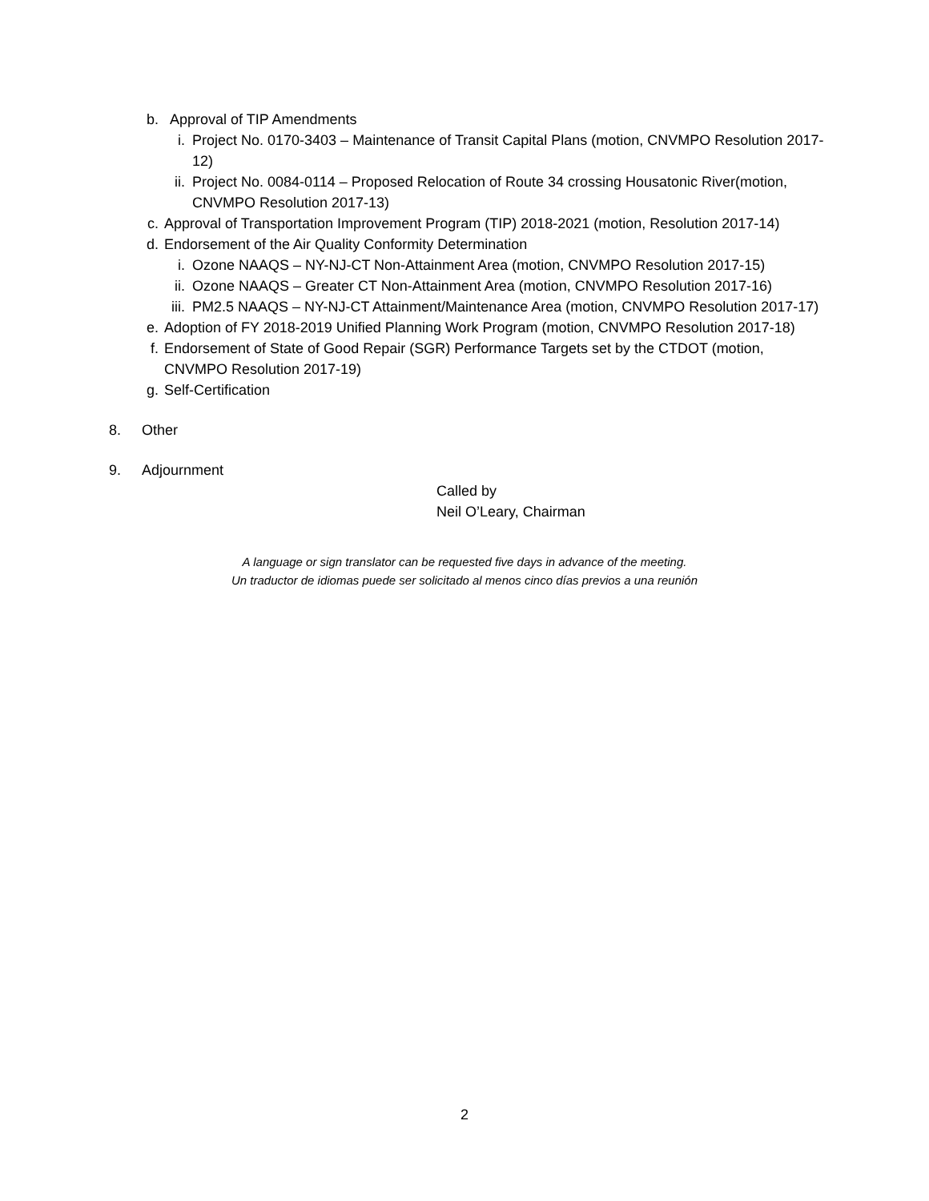b. Approval of TIP Amendments
i. Project No. 0170-3403 – Maintenance of Transit Capital Plans (motion, CNVMPO Resolution 2017-12)
ii. Project No. 0084-0114 – Proposed Relocation of Route 34 crossing Housatonic River(motion, CNVMPO Resolution 2017-13)
c. Approval of Transportation Improvement Program (TIP) 2018-2021 (motion, Resolution 2017-14)
d. Endorsement of the Air Quality Conformity Determination
i. Ozone NAAQS – NY-NJ-CT Non-Attainment Area (motion, CNVMPO Resolution 2017-15)
ii. Ozone NAAQS – Greater CT Non-Attainment Area (motion, CNVMPO Resolution 2017-16)
iii. PM2.5 NAAQS – NY-NJ-CT Attainment/Maintenance Area (motion, CNVMPO Resolution 2017-17)
e. Adoption of FY 2018-2019 Unified Planning Work Program (motion, CNVMPO Resolution 2017-18)
f. Endorsement of State of Good Repair (SGR) Performance Targets set by the CTDOT (motion, CNVMPO Resolution 2017-19)
g. Self-Certification
8. Other
9. Adjournment
Called by
Neil O’Leary, Chairman
A language or sign translator can be requested five days in advance of the meeting.
Un traductor de idiomas puede ser solicitado al menos cinco días previos a una reunión
2